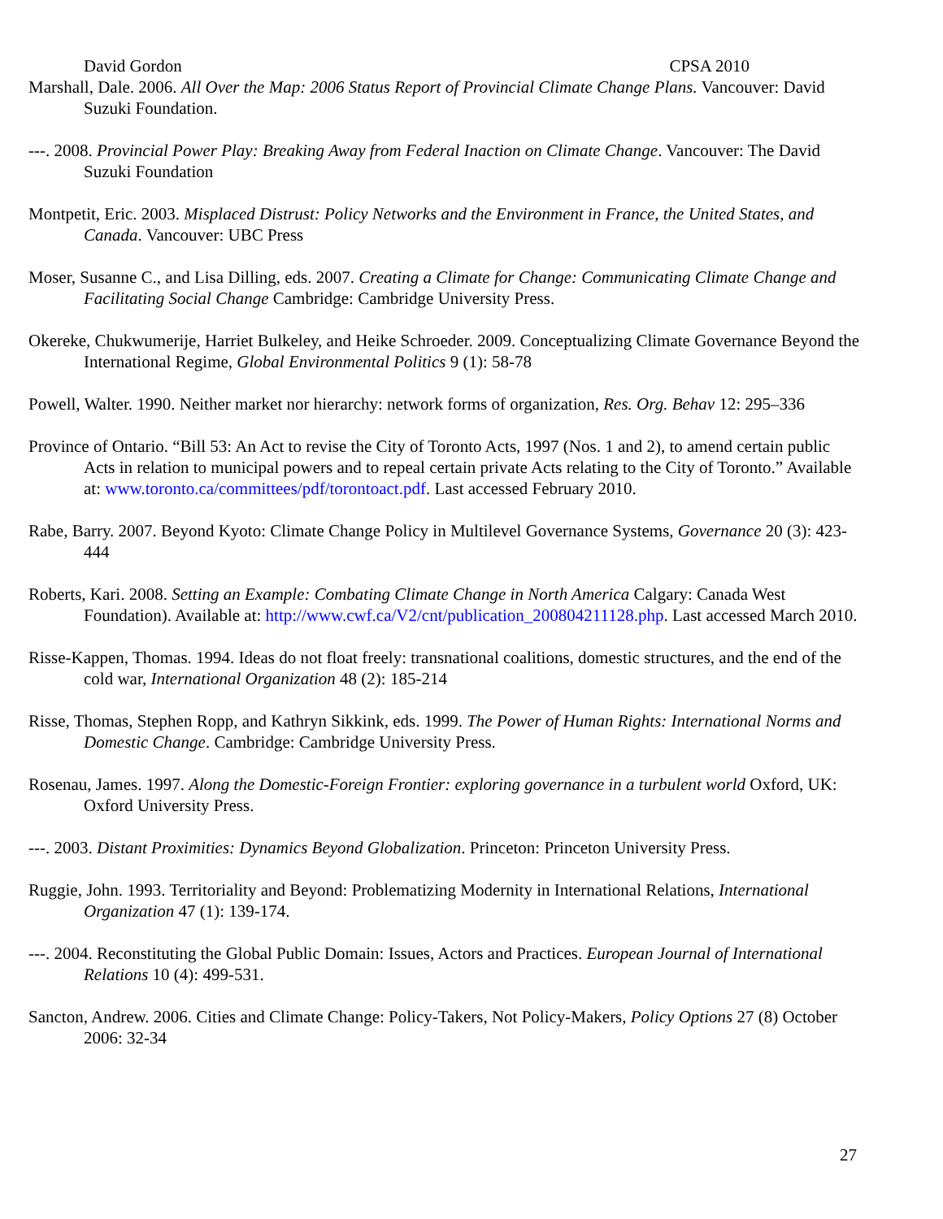David Gordon CPSA 2010
Marshall, Dale. 2006. All Over the Map: 2006 Status Report of Provincial Climate Change Plans. Vancouver: David Suzuki Foundation.
---. 2008. Provincial Power Play: Breaking Away from Federal Inaction on Climate Change. Vancouver: The David Suzuki Foundation
Montpetit, Eric. 2003. Misplaced Distrust: Policy Networks and the Environment in France, the United States, and Canada. Vancouver: UBC Press
Moser, Susanne C., and Lisa Dilling, eds. 2007. Creating a Climate for Change: Communicating Climate Change and Facilitating Social Change Cambridge: Cambridge University Press.
Okereke, Chukwumerije, Harriet Bulkeley, and Heike Schroeder. 2009. Conceptualizing Climate Governance Beyond the International Regime, Global Environmental Politics 9 (1): 58-78
Powell, Walter. 1990. Neither market nor hierarchy: network forms of organization, Res. Org. Behav 12: 295–336
Province of Ontario. “Bill 53: An Act to revise the City of Toronto Acts, 1997 (Nos. 1 and 2), to amend certain public Acts in relation to municipal powers and to repeal certain private Acts relating to the City of Toronto.” Available at: www.toronto.ca/committees/pdf/torontoact.pdf. Last accessed February 2010.
Rabe, Barry. 2007. Beyond Kyoto: Climate Change Policy in Multilevel Governance Systems, Governance 20 (3): 423-444
Roberts, Kari. 2008. Setting an Example: Combating Climate Change in North America Calgary: Canada West Foundation). Available at: http://www.cwf.ca/V2/cnt/publication_200804211128.php. Last accessed March 2010.
Risse-Kappen, Thomas. 1994. Ideas do not float freely: transnational coalitions, domestic structures, and the end of the cold war, International Organization 48 (2): 185-214
Risse, Thomas, Stephen Ropp, and Kathryn Sikkink, eds. 1999. The Power of Human Rights: International Norms and Domestic Change. Cambridge: Cambridge University Press.
Rosenau, James. 1997. Along the Domestic-Foreign Frontier: exploring governance in a turbulent world Oxford, UK: Oxford University Press.
---. 2003. Distant Proximities: Dynamics Beyond Globalization. Princeton: Princeton University Press.
Ruggie, John. 1993. Territoriality and Beyond: Problematizing Modernity in International Relations, International Organization 47 (1): 139-174.
---. 2004. Reconstituting the Global Public Domain: Issues, Actors and Practices. European Journal of International Relations 10 (4): 499-531.
Sancton, Andrew. 2006. Cities and Climate Change: Policy-Takers, Not Policy-Makers, Policy Options 27 (8) October 2006: 32-34
27